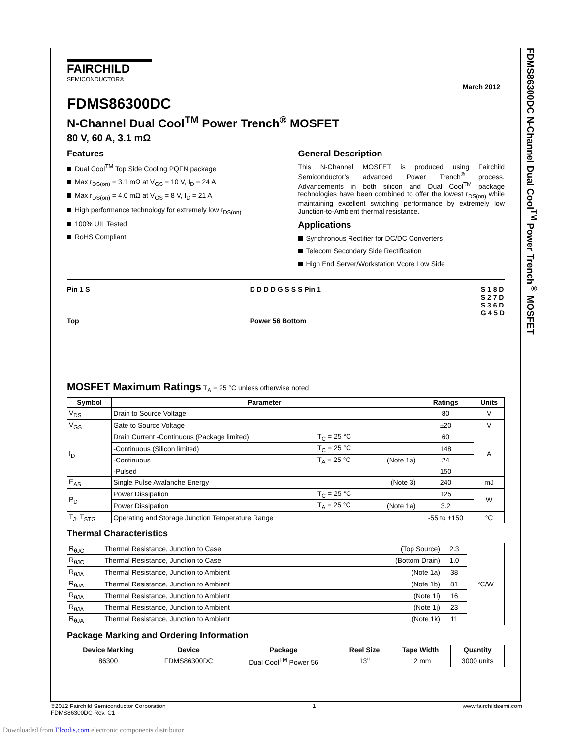FDMS86300DC N-Channel Dual Cool<sup>TM</sup> Power Trench<sup>®</sup> MOSFET
FAIRCHILD
SEMICONDUCTOR®
March 2012
FDMS86300DC
N-Channel Dual Cool<sup>TM</sup> Power Trench<sup>®</sup> MOSFET
80 V, 60 A, 3.1 mΩ
Features
Dual Cool<sup>TM</sup> Top Side Cooling PQFN package
Max r<sub>DS(on)</sub> = 3.1 mΩ at V<sub>GS</sub> = 10 V, I<sub>D</sub> = 24 A
Max r<sub>DS(on)</sub> = 4.0 mΩ at V<sub>GS</sub> = 8 V, I<sub>D</sub> = 21 A
High performance technology for extremely low r<sub>DS(on)</sub>
100% UIL Tested
RoHS Compliant
General Description
This N-Channel MOSFET is produced using Fairchild Semiconductor’s advanced Power Trench<sup>®</sup> process. Advancements in both silicon and Dual Cool<sup>TM</sup> package technologies have been combined to offer the lowest r<sub>DS(on)</sub> while maintaining excellent switching performance by extremely low Junction-to-Ambient thermal resistance.
Applications
Synchronous Rectifier for DC/DC Converters
Telecom Secondary Side Rectification
High End Server/Workstation Vcore Low Side
Pin 1 S
Top
D D D D G S S S Pin 1
Power 56 Bottom
S 1 8 D
S 2 7 D
S 3 6 D
G 4 5 D
MOSFET Maximum Ratings T<sub>A</sub> = 25 °C unless otherwise noted
| Symbol | Parameter | | | Ratings | Units |
| --- | --- | --- | --- | --- | --- |
| V<sub>DS</sub> | Drain to Source Voltage | | | 80 | V |
| V<sub>GS</sub> | Gate to Source Voltage | | | ±20 | V |
| I<sub>D</sub> | Drain Current -Continuous (Package limited) | T<sub>C</sub> = 25 °C | | 60 | A |
| | -Continuous (Silicon limited) | T<sub>C</sub> = 25 °C | | 148 | |
| | -Continuous | T<sub>A</sub> = 25 °C | (Note 1a) | 24 | |
| | -Pulsed | | | 150 | |
| E<sub>AS</sub> | Single Pulse Avalanche Energy | | (Note 3) | 240 | mJ |
| P<sub>D</sub> | Power Dissipation | T<sub>C</sub> = 25 °C | | 125 | W |
| | Power Dissipation | T<sub>A</sub> = 25 °C | (Note 1a) | 3.2 | |
| T<sub>J</sub>, T<sub>STG</sub> | Operating and Storage Junction Temperature Range | | | -55 to +150 | °C |
Thermal Characteristics
| R<sub>θJC</sub> | Thermal Resistance, Junction to Case | (Top Source) | 2.3 | °C/W |
| R<sub>θJC</sub> | Thermal Resistance, Junction to Case | (Bottom Drain) | 1.0 | |
| R<sub>θJA</sub> | Thermal Resistance, Junction to Ambient | (Note 1a) | 38 | |
| R<sub>θJA</sub> | Thermal Resistance, Junction to Ambient | (Note 1b) | 81 | |
| R<sub>θJA</sub> | Thermal Resistance, Junction to Ambient | (Note 1i) | 16 | |
| R<sub>θJA</sub> | Thermal Resistance, Junction to Ambient | (Note 1j) | 23 | |
| R<sub>θJA</sub> | Thermal Resistance, Junction to Ambient | (Note 1k) | 11 | |
Package Marking and Ordering Information
| Device Marking | Device | Package | Reel Size | Tape Width | Quantity |
| --- | --- | --- | --- | --- | --- |
| 86300 | FDMS86300DC | Dual Cool<sup>TM</sup> Power 56 | 13’’ | 12 mm | 3000 units |
©2012 Fairchild Semiconductor Corporation
FDMS86300DC Rev. C1
1 www.fairchildsemi.com
Downloaded from Elcodis.com electronic components distributor